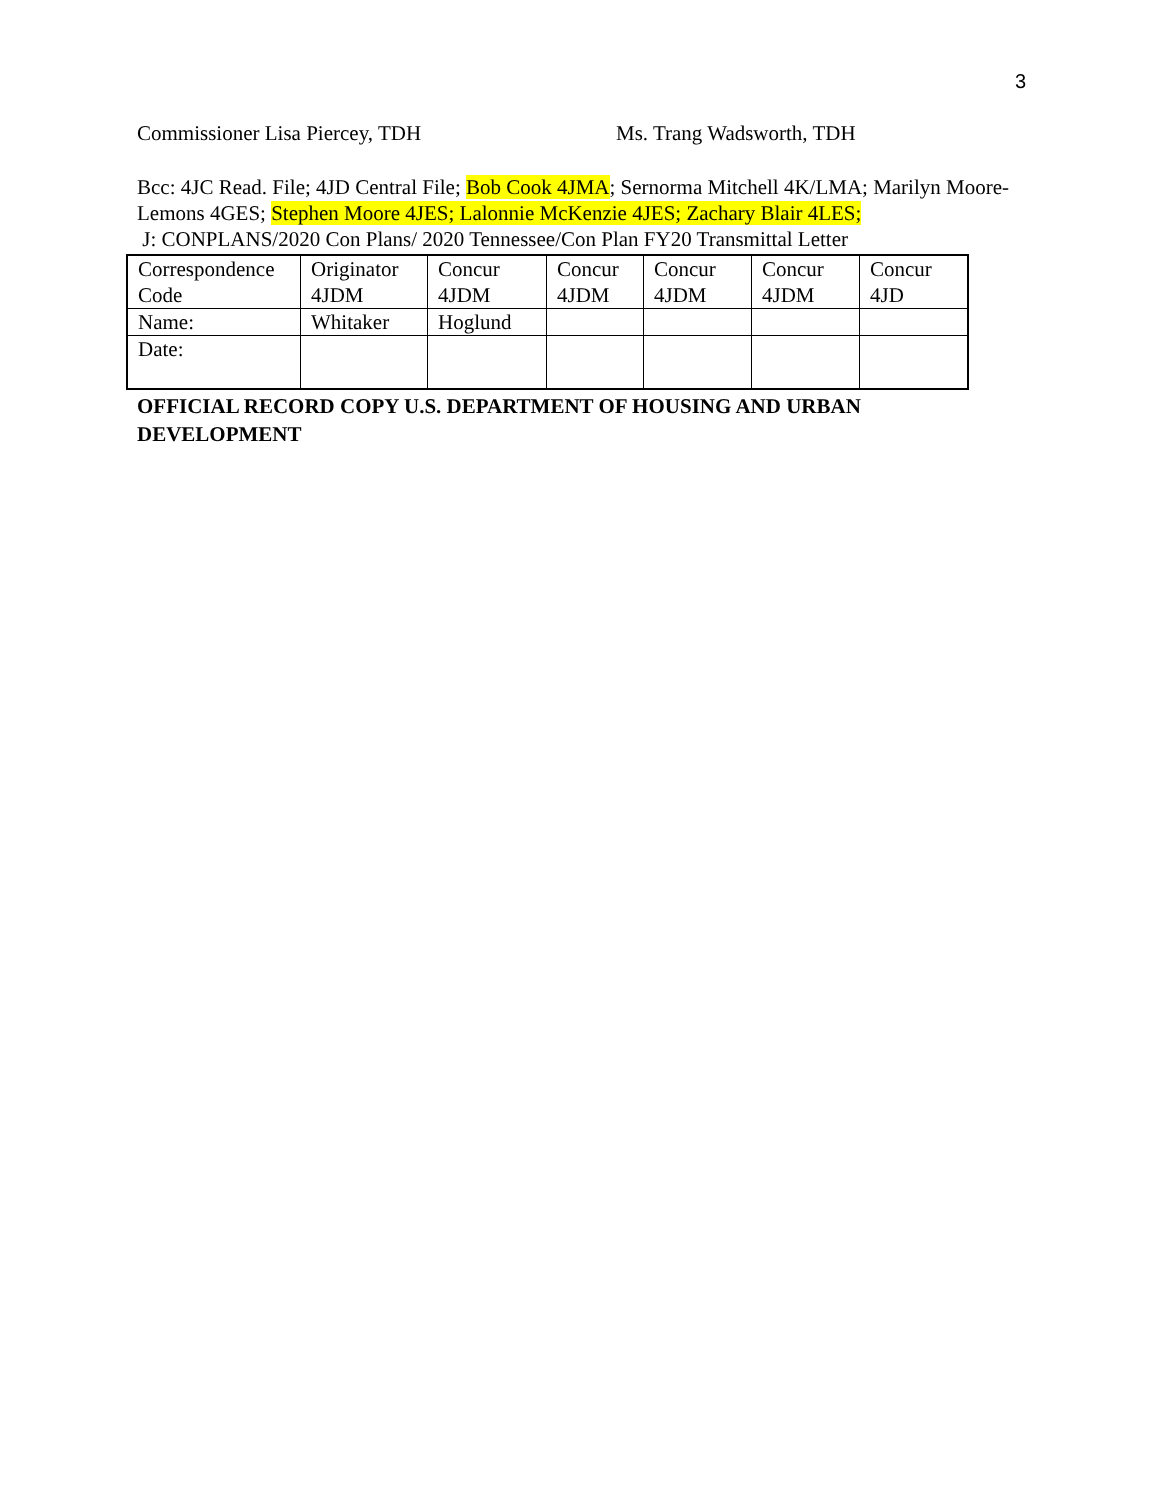3
Commissioner Lisa Piercey, TDH Ms. Trang Wadsworth, TDH
Bcc: 4JC Read. File; 4JD Central File; Bob Cook 4JMA; Sernorma Mitchell 4K/LMA; Marilyn Moore-Lemons 4GES; Stephen Moore 4JES; Lalonnie McKenzie 4JES; Zachary Blair 4LES;
J: CONPLANS/2020 Con Plans/ 2020 Tennessee/Con Plan FY20 Transmittal Letter
| Correspondence Code | Originator 4JDM | Concur 4JDM | Concur 4JDM | Concur 4JDM | Concur 4JDM | Concur 4JD |
| Name: | Whitaker | Hoglund | | | | |
| Date: | | | | | | |
OFFICIAL RECORD COPY U.S. DEPARTMENT OF HOUSING AND URBAN DEVELOPMENT